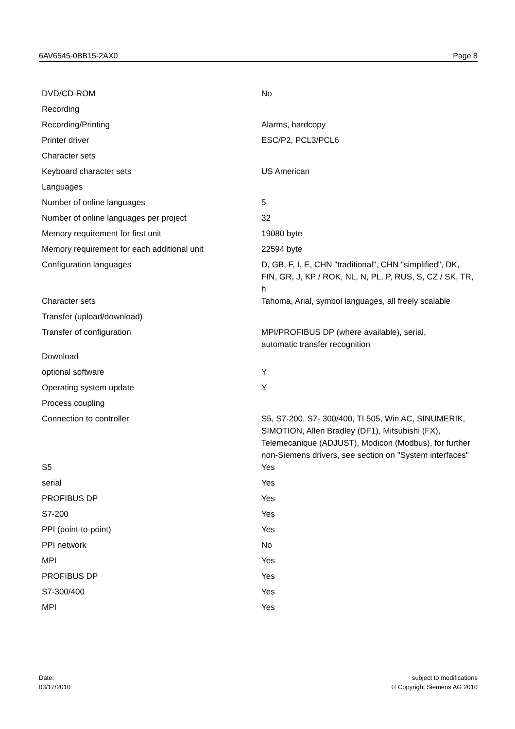6AV6545-0BB15-2AX0 Page 8
| DVD/CD-ROM | No |
| Recording | |
| Recording/Printing | Alarms, hardcopy |
| Printer driver | ESC/P2, PCL3/PCL6 |
| Character sets | |
| Keyboard character sets | US American |
| Languages | |
| Number of online languages | 5 |
| Number of online languages per project | 32 |
| Memory requirement for first unit | 19080 byte |
| Memory requirement for each additional unit | 22594 byte |
| Configuration languages | D, GB, F, I, E, CHN "traditional", CHN "simplified", DK, FIN, GR, J, KP / ROK, NL, N, PL, P, RUS, S, CZ / SK, TR, h |
| Character sets | Tahoma, Arial, symbol languages, all freely scalable |
| Transfer (upload/download) | |
| Transfer of configuration | MPI/PROFIBUS DP (where available), serial, automatic transfer recognition |
| Download | |
| optional software | Y |
| Operating system update | Y |
| Process coupling | |
| Connection to controller | S5, S7-200, S7- 300/400, TI 505, Win AC, SINUMERIK, SIMOTION, Allen Bradley (DF1), Mitsubishi (FX), Telemecanique (ADJUST), Modicon (Modbus), for further non-Siemens drivers, see section on "System interfaces" |
| S5 | Yes |
| serial | Yes |
| PROFIBUS DP | Yes |
| S7-200 | Yes |
| PPI (point-to-point) | Yes |
| PPI network | No |
| MPI | Yes |
| PROFIBUS DP | Yes |
| S7-300/400 | Yes |
| MPI | Yes |
Date:
03/17/2010
subject to modifications
© Copyright Siemens AG 2010